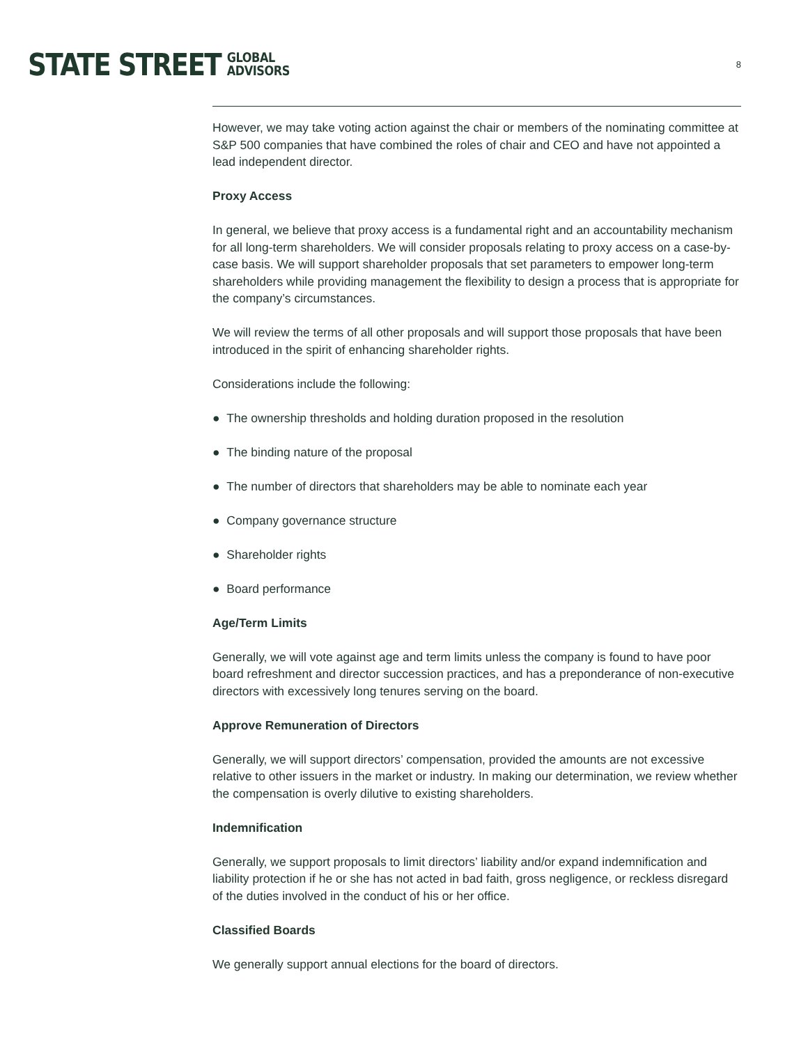STATE STREET GLOBAL
ADVISORS
8
However, we may take voting action against the chair or members of the nominating committee at S&P 500 companies that have combined the roles of chair and CEO and have not appointed a lead independent director.
Proxy Access
In general, we believe that proxy access is a fundamental right and an accountability mechanism for all long-term shareholders. We will consider proposals relating to proxy access on a case-by-case basis. We will support shareholder proposals that set parameters to empower long-term shareholders while providing management the flexibility to design a process that is appropriate for the company’s circumstances.
We will review the terms of all other proposals and will support those proposals that have been introduced in the spirit of enhancing shareholder rights.
Considerations include the following:
● The ownership thresholds and holding duration proposed in the resolution
● The binding nature of the proposal
● The number of directors that shareholders may be able to nominate each year
● Company governance structure
● Shareholder rights
● Board performance
Age/Term Limits
Generally, we will vote against age and term limits unless the company is found to have poor board refreshment and director succession practices, and has a preponderance of non-executive directors with excessively long tenures serving on the board.
Approve Remuneration of Directors
Generally, we will support directors’ compensation, provided the amounts are not excessive relative to other issuers in the market or industry. In making our determination, we review whether the compensation is overly dilutive to existing shareholders.
Indemnification
Generally, we support proposals to limit directors’ liability and/or expand indemnification and liability protection if he or she has not acted in bad faith, gross negligence, or reckless disregard of the duties involved in the conduct of his or her office.
Classified Boards
We generally support annual elections for the board of directors.